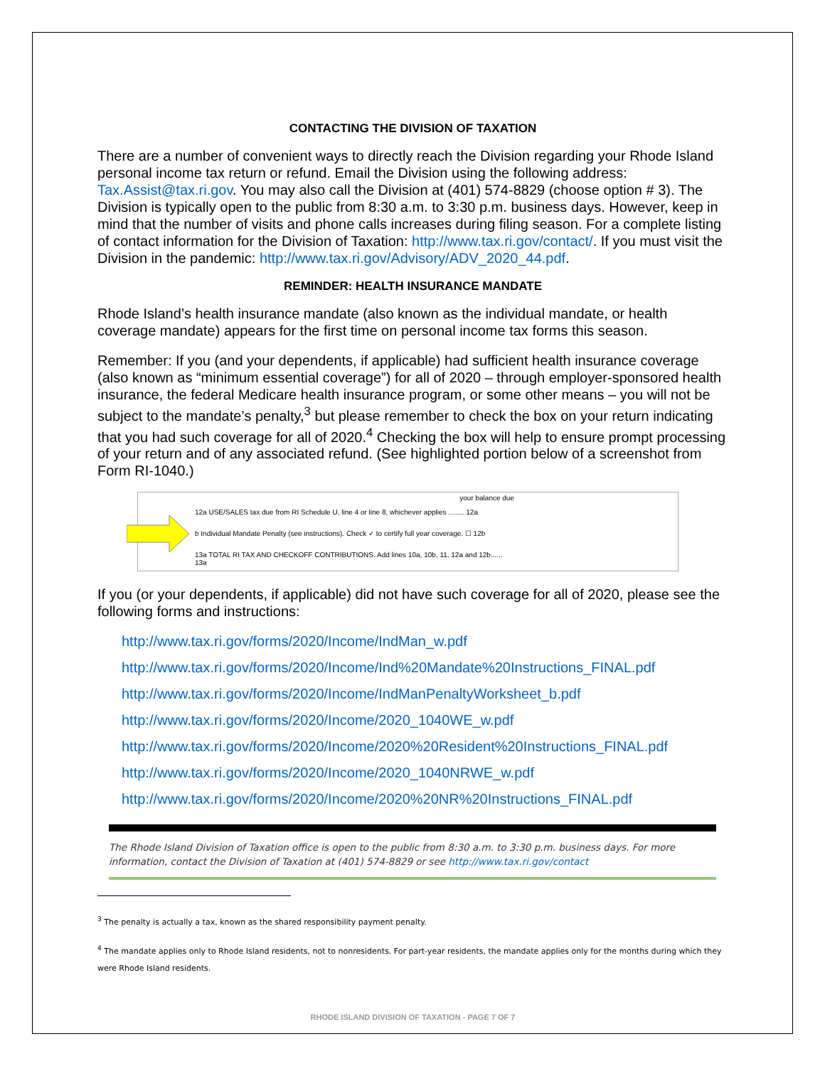CONTACTING THE DIVISION OF TAXATION
There are a number of convenient ways to directly reach the Division regarding your Rhode Island personal income tax return or refund. Email the Division using the following address: Tax.Assist@tax.ri.gov. You may also call the Division at (401) 574-8829 (choose option # 3). The Division is typically open to the public from 8:30 a.m. to 3:30 p.m. business days. However, keep in mind that the number of visits and phone calls increases during filing season. For a complete listing of contact information for the Division of Taxation: http://www.tax.ri.gov/contact/. If you must visit the Division in the pandemic: http://www.tax.ri.gov/Advisory/ADV_2020_44.pdf.
REMINDER: HEALTH INSURANCE MANDATE
Rhode Island’s health insurance mandate (also known as the individual mandate, or health coverage mandate) appears for the first time on personal income tax forms this season.
Remember: If you (and your dependents, if applicable) had sufficient health insurance coverage (also known as “minimum essential coverage”) for all of 2020 – through employer-sponsored health insurance, the federal Medicare health insurance program, or some other means – you will not be subject to the mandate’s penalty,<sup>3</sup> but please remember to check the box on your return indicating that you had such coverage for all of 2020.<sup>4</sup> Checking the box will help to ensure prompt processing of your return and of any associated refund. (See highlighted portion below of a screenshot from Form RI-1040.)
your balance due
12a USE/SALES tax due from RI Schedule U, line 4 or line 8, whichever applies ........ 12a
b Individual Mandate Penalty (see instructions). Check ✓ to certify full year coverage. ☐ 12b
13a TOTAL RI TAX AND CHECKOFF CONTRIBUTIONS. Add lines 10a, 10b, 11, 12a and 12b...... 13a
If you (or your dependents, if applicable) did not have such coverage for all of 2020, please see the following forms and instructions:
http://www.tax.ri.gov/forms/2020/Income/IndMan_w.pdf
http://www.tax.ri.gov/forms/2020/Income/Ind%20Mandate%20Instructions_FINAL.pdf
http://www.tax.ri.gov/forms/2020/Income/IndManPenaltyWorksheet_b.pdf
http://www.tax.ri.gov/forms/2020/Income/2020_1040WE_w.pdf
http://www.tax.ri.gov/forms/2020/Income/2020%20Resident%20Instructions_FINAL.pdf
http://www.tax.ri.gov/forms/2020/Income/2020_1040NRWE_w.pdf
http://www.tax.ri.gov/forms/2020/Income/2020%20NR%20Instructions_FINAL.pdf
The Rhode Island Division of Taxation office is open to the public from 8:30 a.m. to 3:30 p.m. business days. For more information, contact the Division of Taxation at (401) 574-8829 or see http://www.tax.ri.gov/contact
<sup>3</sup> The penalty is actually a tax, known as the shared responsibility payment penalty.
<sup>4</sup> The mandate applies only to Rhode Island residents, not to nonresidents. For part-year residents, the mandate applies only for the months during which they were Rhode Island residents.
RHODE ISLAND DIVISION OF TAXATION - PAGE 7 OF 7